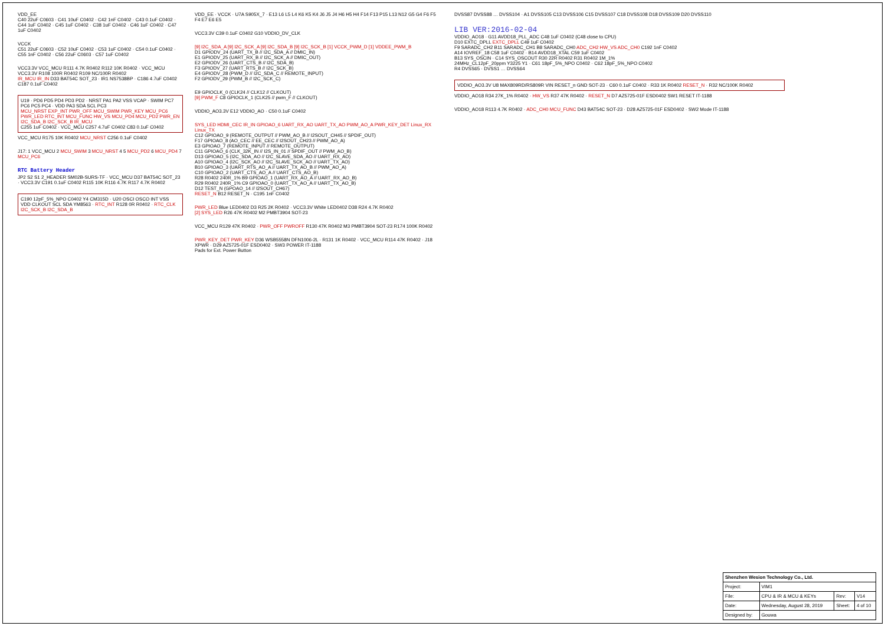VDD_EE
C40 22uF C0603 · C41 10uF C0402 · C42 1nF C0402 · C43 0.1uF C0402 · C44 1uF C0402 · C45 1uF C0402 · C38 1uF C0402 · C46 1uF C0402 · C47 1uF C0402
VCCK
C51 22uF C0603 · C52 10uF C0402 · C53 1uF C0402 · C54 0.1uF C0402 · C55 1nF C0402 · C56 22uF C0603 · C57 1uF C0402
VCC3.3V VCC_MCU R111 4.7K R0402 R112 10K R0402 · VCC_MCU VCC3.3V R108 100R R0402 R109 NC/100R R0402
IR_MCU IR_IN D33 BAT54C SOT_23 · IR1 NS7538BP · C186 4.7uF C0402 C187 0.1uF C0402
U19 · PD6 PD5 PD4 PD3 PD2 · NRST PA1 PA2 VSS VCAP · SWIM PC7 PC6 PC5 PC4 · VDD PA3 SDA SCL PC3
MCU_NRST EXP_INT PWR_OFF MCU_SWIM PWR_KEY MCU_PC6 PWR_LED RTC_INT MCU_FUNC HW_VS MCU_PD4 MCU_PD2 PWR_EN I2C_SDA_B I2C_SCK_B IR_MCU
C255 1uF C0402 · VCC_MCU C257 4.7uF C0402 C83 0.1uF C0402
VCC_MCU R175 10K R0402 MCU_NRST C256 0.1uF C0402
J17: 1 VCC_MCU 2 MCU_SWIM 3 MCU_NRST 4 5 MCU_PD2 6 MCU_PD4 7 MCU_PC6
RTC Battery Header
JP2 S2 S1 2_HEADER SM02B-SURS-TF · VCC_MCU D37 BAT54C SOT_23 · VCC3.3V C191 0.1uF C0402 R115 10K R116 4.7K R117 4.7K R0402
C190 12pF_5%_NPO C0402 Y4 CM315D · U20 OSCI OSCO INT VSS VDD CLKOUT SCL SDA YM8563 · RTC_INT R128 0R R0402 · RTC_CLK I2C_SCK_B I2C_SDA_B
VDD_EE · VCCK · U7A S905X_7 · E13 L6 L5 L4 K6 K5 K4 J6 J5 J4 H6 H5 H4 F14 F13 P15 L13 N12 G5 G4 F6 F5 F4 E7 E6 E5
VCC3.3V C39 0.1uF C0402 G10 VDDIO_DV_CLK
[9] I2C_SDA_A [9] I2C_SCK_A [9] I2C_SDA_B [9] I2C_SCK_B [1] VCCK_PWM_D [1] VDDEE_PWM_B
D1 GPIODV_24 (UART_TX_B // I2C_SDA_A // DMIC_IN)
E1 GPIODV_25 (UART_RX_B // I2C_SCK_A // DMIC_OUT)
E2 GPIODV_26 (UART_CTS_B // I2C_SDA_B)
F3 GPIODV_27 (UART_RTS_B // I2C_SCK_B)
E4 GPIODV_28 (PWM_D // I2C_SDA_C // REMOTE_INPUT)
F2 GPIODV_29 (PWM_B // I2C_SCK_C)
E9 GPIOCLK_0 (CLK24 // CLK12 // CLKOUT)
[9] PWM_F C8 GPIOCLK_1 (CLK25 // pwm_F // CLKOUT)
VDDIO_AO3.3V E12 VDDIO_AO · C50 0.1uF C0402
SYS_LED HDMI_CEC IR_IN GPIOAO_6 UART_RX_AO UART_TX_AO PWM_AO_A PWR_KEY_DET Linux_RX Linux_TX
C12 GPIOAO_9 (REMOTE_OUTPUT // PWM_AO_B // I2SOUT_CH45 // SPDIF_OUT)
F17 GPIOAO_8 (AO_CEC // EE_CEC // I2SOUT_CH23 // PWM_AO_A)
E3 GPIOAO_7 (REMOTE_INPUT // REMOTE_OUTPUT)
C11 GPIOAO_6 (CLK_32K_IN // I2S_IN_01 // SPDIF_OUT // PWM_AO_B)
D13 GPIOAO_5 (I2C_SDA_AO // I2C_SLAVE_SDA_AO // UART_RX_AO)
A10 GPIOAO_4 (I2C_SCK_AO // I2C_SLAVE_SCK_AO // UART_TX_AO)
B10 GPIOAO_3 (UART_RTS_AO_A // UART_TX_AO_B // PWM_AO_A)
C10 GPIOAO_2 (UART_CTS_AO_A // UART_CTS_AO_B)
R28 R0402 240R_1% B9 GPIOAO_1 (UART_RX_AO_A // UART_RX_AO_B)
R29 R0402 240R_1% C9 GPIOAO_0 (UART_TX_AO_A // UART_TX_AO_B)
D12 TEST_N (GPOAO_14 // I2SOUT_CH67)
RESET_N B12 RESET_N · C195 1nF C0402
PWR_LED Blue LED0402 D3 R25 2K R0402 · VCC3.3V White LED0402 D38 R24 4.7K R0402
[2] SYS_LED R26 47K R0402 M2 PMBT3904 SOT-23
VCC_MCU R129 47K R0402 · PWR_OFF PWROFF R130 47K R0402 M3 PMBT3904 SOT-23 R174 100K R0402
PWR_KEY_DET PWR_KEY D36 WSB5558N DFN1006-2L · R131 1K R0402 · VCC_MCU R114 47K R0402 · J18 XPWR · D29 AZ5725-01F ESD0402 · SW3 POWER IT-1188
Pads for Ext. Power Button
DVSS87 DVSS88 … DVSS104 · A1 DVSS105 C13 DVSS106 C15 DVSS107 C18 DVSS108 D18 DVSS109 D20 DVSS110
LIB VER:2016-02-04
VDDIO_AO18 · G11 AVDD18_PLL_ADC C48 1uF C0402 (C48 close to CPU)
D10 EXTC_DPLL EXTC_DPLL C49 1uF C0402
F9 SARADC_CH2 B11 SARADC_CH1 B8 SARADC_CH0 ADC_CH2 HW_VS ADC_CH0 C192 1nF C0402
A14 IOVREF_18 C58 1uF C0402 · B14 AVDD18_XTAL C59 1uF C0402
B13 SYS_OSCIN · C14 SYS_OSCOUT R30 22R R0402 R31 R0402 1M_1%
24MHz_CL12pF_20ppm Y3225 Y1 · C61 18pF_5%_NPO C0402 · C62 18pF_5%_NPO C0402
R4 DVSS65 · DVSS1 … DVSS64
VDDIO_AO3.3V U8 MAX809RD/RS809R VIN RESET_n GND SOT-23 · C60 0.1uF C0402 · R33 1K R0402 RESET_N · R32 NC/100K R0402
VDDIO_AO18 R34 27K_1% R0402 · HW_VS R37 47K R0402 · RESET_N D7 AZ5725-01F ESD0402 SW1 RESET IT-1188
VDDIO_AO18 R113 4.7K R0402 · ADC_CH0 MCU_FUNC D43 BAT54C SOT-23 · D28 AZ5725-01F ESD0402 · SW2 Mode IT-1188
| Shenzhen Wesion Technology Co., Ltd. | | | |
| Project: | VIM1 | | |
| File: | CPU & IR & MCU & KEYs | Rev: | V14 |
| Date: | Wednesday, August 28, 2019 | Sheet: | 4 of 10 |
| Designed by: | Gouwa | | |